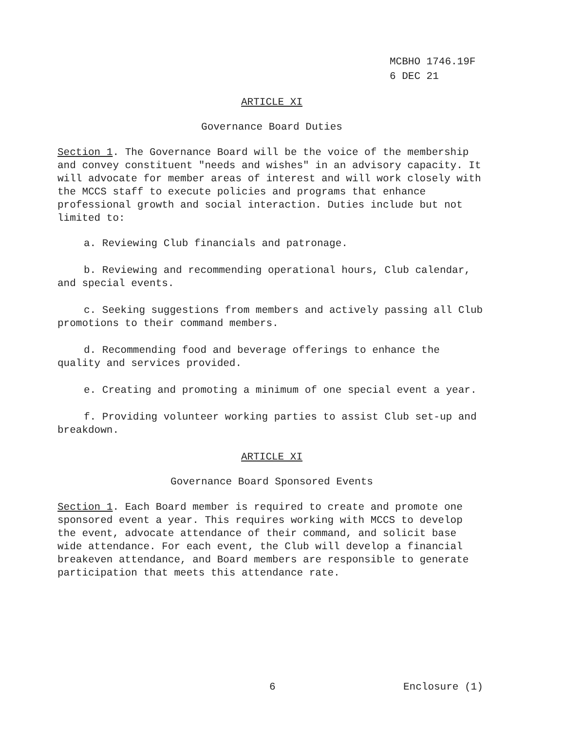MCBHO 1746.19F
6 DEC 21
ARTICLE XI
Governance Board Duties
Section 1. The Governance Board will be the voice of the membership and convey constituent "needs and wishes" in an advisory capacity. It will advocate for member areas of interest and will work closely with the MCCS staff to execute policies and programs that enhance professional growth and social interaction. Duties include but not limited to:
a. Reviewing Club financials and patronage.
b. Reviewing and recommending operational hours, Club calendar, and special events.
c. Seeking suggestions from members and actively passing all Club promotions to their command members.
d. Recommending food and beverage offerings to enhance the quality and services provided.
e. Creating and promoting a minimum of one special event a year.
f. Providing volunteer working parties to assist Club set-up and breakdown.
ARTICLE XI
Governance Board Sponsored Events
Section 1. Each Board member is required to create and promote one sponsored event a year. This requires working with MCCS to develop the event, advocate attendance of their command, and solicit base wide attendance. For each event, the Club will develop a financial breakeven attendance, and Board members are responsible to generate participation that meets this attendance rate.
6 Enclosure (1)